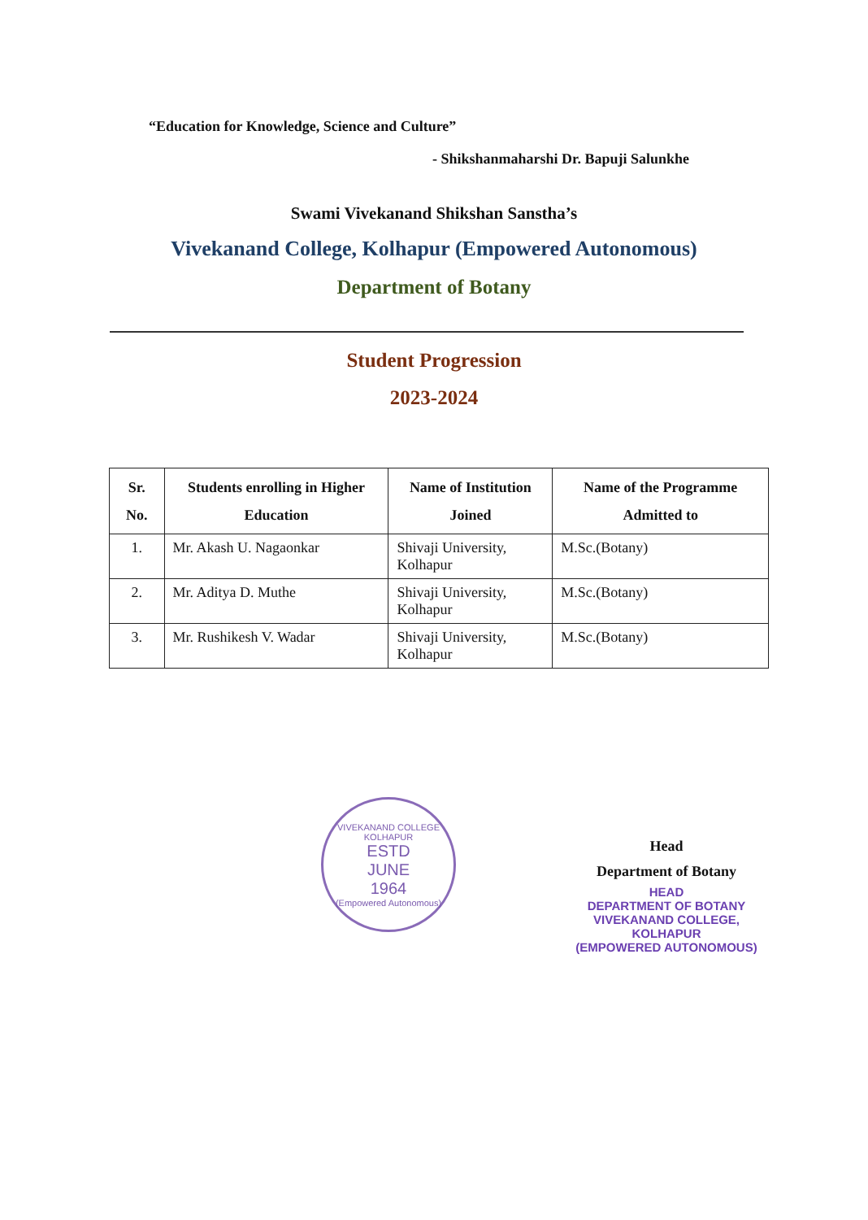“Education for Knowledge, Science and Culture”
- Shikshanmaharshi Dr. Bapuji Salunkhe
Swami Vivekanand Shikshan Sanstha’s
Vivekanand College, Kolhapur (Empowered Autonomous)
Department of Botany
Student Progression
2023-2024
| Sr. No. | Students enrolling in Higher Education | Name of Institution Joined | Name of the Programme Admitted to |
| --- | --- | --- | --- |
| 1. | Mr. Akash U. Nagaonkar | Shivaji University, Kolhapur | M.Sc.(Botany) |
| 2. | Mr. Aditya D. Muthe | Shivaji University, Kolhapur | M.Sc.(Botany) |
| 3. | Mr. Rushikesh V. Wadar | Shivaji University, Kolhapur | M.Sc.(Botany) |
VIVEKANAND COLLEGE KOLHAPUR
ESTD
JUNE
1964
(Empowered Autonomous)
Head
Department of Botany
HEAD
DEPARTMENT OF BOTANY
VIVEKANAND COLLEGE, KOLHAPUR
(EMPOWERED AUTONOMOUS)